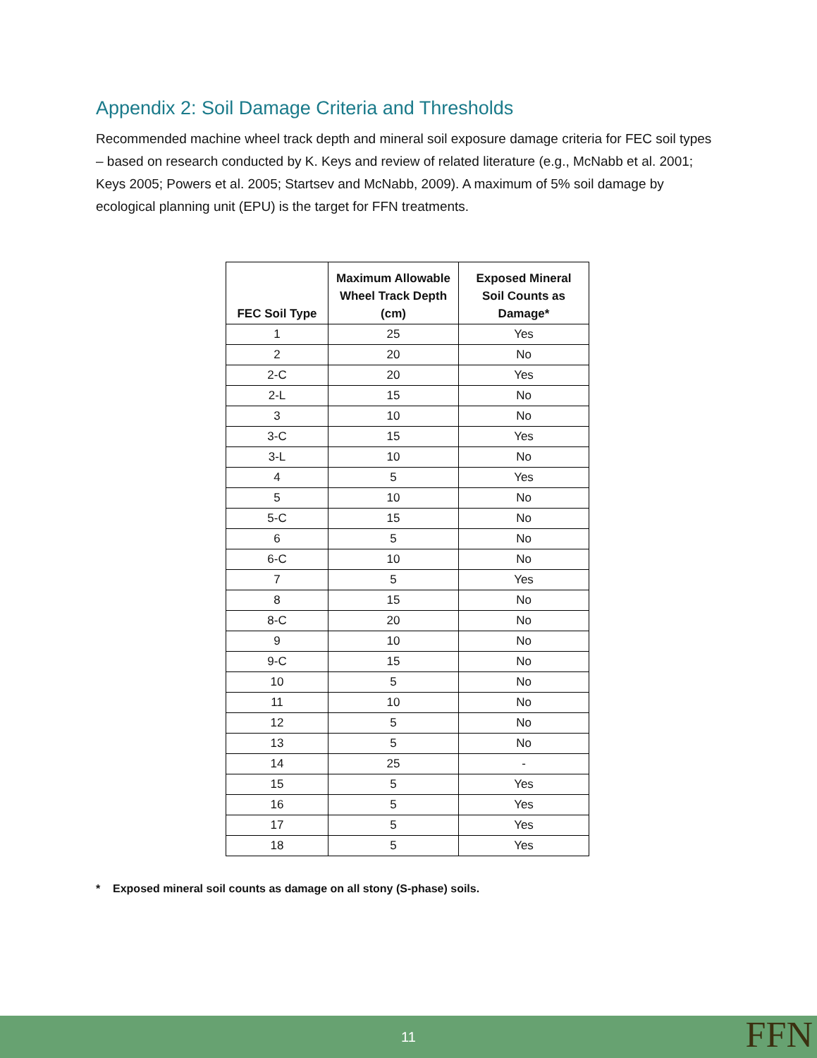Appendix 2: Soil Damage Criteria and Thresholds
Recommended machine wheel track depth and mineral soil exposure damage criteria for FEC soil types – based on research conducted by K. Keys and review of related literature (e.g., McNabb et al. 2001; Keys 2005; Powers et al. 2005; Startsev and McNabb, 2009). A maximum of 5% soil damage by ecological planning unit (EPU) is the target for FFN treatments.
| FEC Soil Type | Maximum Allowable Wheel Track Depth (cm) | Exposed Mineral Soil Counts as Damage* |
| --- | --- | --- |
| 1 | 25 | Yes |
| 2 | 20 | No |
| 2-C | 20 | Yes |
| 2-L | 15 | No |
| 3 | 10 | No |
| 3-C | 15 | Yes |
| 3-L | 10 | No |
| 4 | 5 | Yes |
| 5 | 10 | No |
| 5-C | 15 | No |
| 6 | 5 | No |
| 6-C | 10 | No |
| 7 | 5 | Yes |
| 8 | 15 | No |
| 8-C | 20 | No |
| 9 | 10 | No |
| 9-C | 15 | No |
| 10 | 5 | No |
| 11 | 10 | No |
| 12 | 5 | No |
| 13 | 5 | No |
| 14 | 25 | - |
| 15 | 5 | Yes |
| 16 | 5 | Yes |
| 17 | 5 | Yes |
| 18 | 5 | Yes |
* Exposed mineral soil counts as damage on all stony (S-phase) soils.
11 FFN